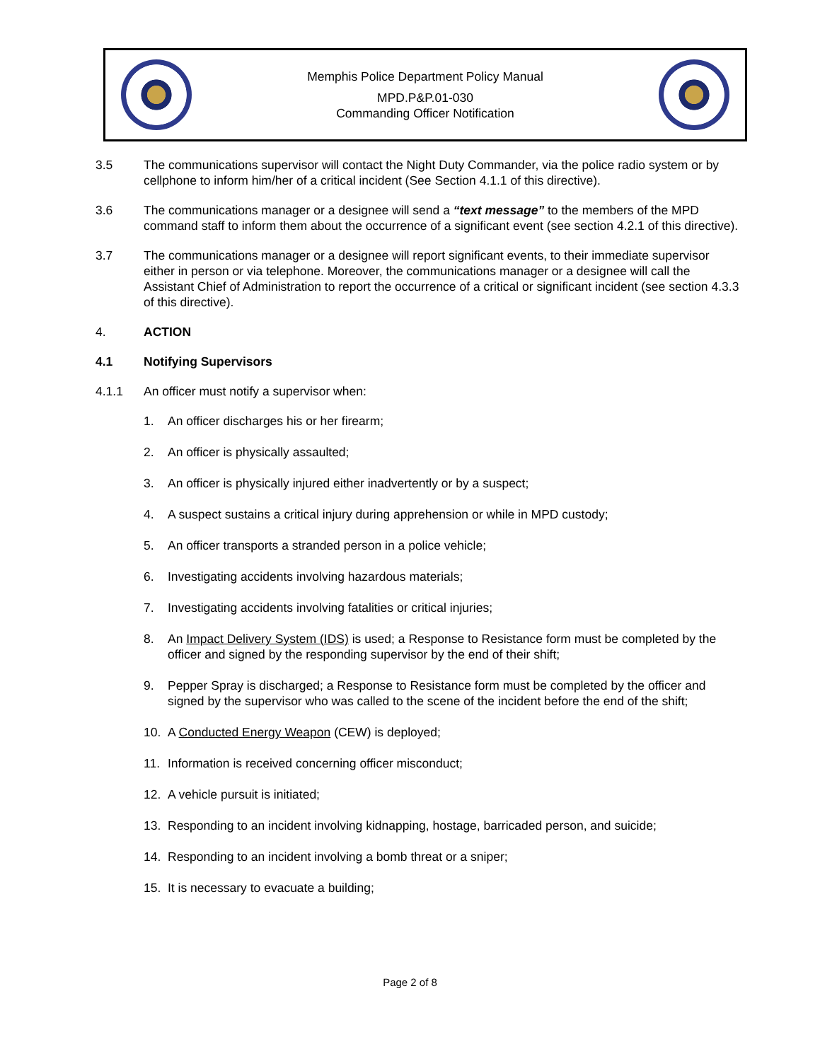Memphis Police Department Policy Manual
MPD.P&P.01-030
Commanding Officer Notification
3.5 The communications supervisor will contact the Night Duty Commander, via the police radio system or by cellphone to inform him/her of a critical incident (See Section 4.1.1 of this directive).
3.6 The communications manager or a designee will send a “text message” to the members of the MPD command staff to inform them about the occurrence of a significant event (see section 4.2.1 of this directive).
3.7 The communications manager or a designee will report significant events, to their immediate supervisor either in person or via telephone. Moreover, the communications manager or a designee will call the Assistant Chief of Administration to report the occurrence of a critical or significant incident (see section 4.3.3 of this directive).
4. ACTION
4.1 Notifying Supervisors
4.1.1 An officer must notify a supervisor when:
1. An officer discharges his or her firearm;
2. An officer is physically assaulted;
3. An officer is physically injured either inadvertently or by a suspect;
4. A suspect sustains a critical injury during apprehension or while in MPD custody;
5. An officer transports a stranded person in a police vehicle;
6. Investigating accidents involving hazardous materials;
7. Investigating accidents involving fatalities or critical injuries;
8. An Impact Delivery System (IDS) is used; a Response to Resistance form must be completed by the officer and signed by the responding supervisor by the end of their shift;
9. Pepper Spray is discharged; a Response to Resistance form must be completed by the officer and signed by the supervisor who was called to the scene of the incident before the end of the shift;
10. A Conducted Energy Weapon (CEW) is deployed;
11. Information is received concerning officer misconduct;
12. A vehicle pursuit is initiated;
13. Responding to an incident involving kidnapping, hostage, barricaded person, and suicide;
14. Responding to an incident involving a bomb threat or a sniper;
15. It is necessary to evacuate a building;
Page 2 of 8